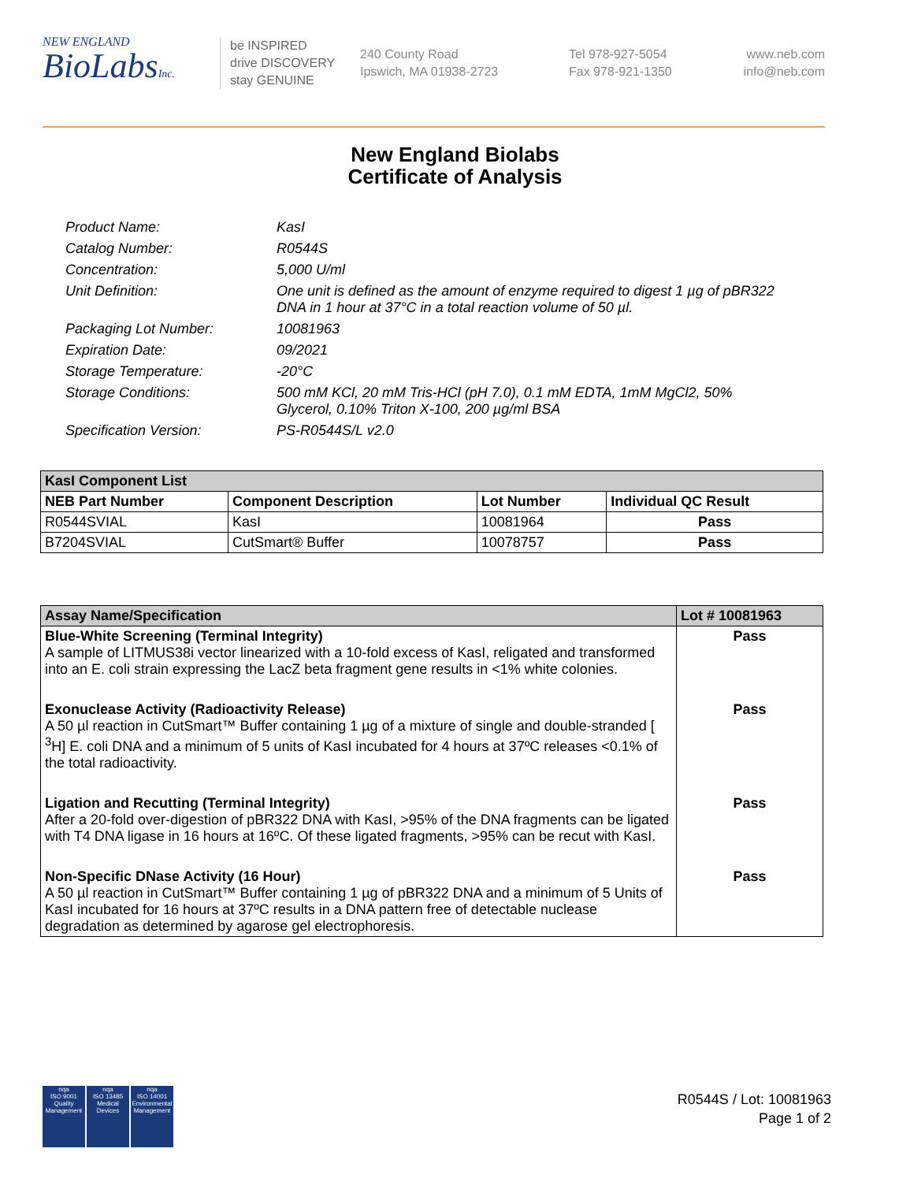NEW ENGLAND
BioLabsInc.
be INSPIRED
drive DISCOVERY
stay GENUINE
240 County Road
Ipswich, MA 01938-2723
Tel 978-927-5054
Fax 978-921-1350
www.neb.com
info@neb.com
New England Biolabs
Certificate of Analysis
Product Name: KasI
Catalog Number: R0544S
Concentration: 5,000 U/ml
Unit Definition: One unit is defined as the amount of enzyme required to digest 1 µg of pBR322 DNA in 1 hour at 37°C in a total reaction volume of 50 µl.
Packaging Lot Number: 10081963
Expiration Date: 09/2021
Storage Temperature: -20°C
Storage Conditions: 500 mM KCl, 20 mM Tris-HCl (pH 7.0), 0.1 mM EDTA, 1mM MgCl2, 50% Glycerol, 0.10% Triton X-100, 200 µg/ml BSA
Specification Version: PS-R0544S/L v2.0
| KasI Component List | | | |
| --- | --- | --- | --- |
| NEB Part Number | Component Description | Lot Number | Individual QC Result |
| R0544SVIAL | KasI | 10081964 | Pass |
| B7204SVIAL | CutSmart® Buffer | 10078757 | Pass |
| Assay Name/Specification | Lot # 10081963 |
| --- | --- |
| Blue-White Screening (Terminal Integrity) A sample of LITMUS38i vector linearized with a 10-fold excess of KasI, religated and transformed into an E. coli strain expressing the LacZ beta fragment gene results in <1% white colonies. | Pass |
| Exonuclease Activity (Radioactivity Release) A 50 µl reaction in CutSmart™ Buffer containing 1 µg of a mixture of single and double-stranded [ <sup>3</sup>H] E. coli DNA and a minimum of 5 units of KasI incubated for 4 hours at 37ºC releases <0.1% of the total radioactivity. | Pass |
| Ligation and Recutting (Terminal Integrity) After a 20-fold over-digestion of pBR322 DNA with KasI, >95% of the DNA fragments can be ligated with T4 DNA ligase in 16 hours at 16ºC. Of these ligated fragments, >95% can be recut with KasI. | Pass |
| Non-Specific DNase Activity (16 Hour) A 50 µl reaction in CutSmart™ Buffer containing 1 µg of pBR322 DNA and a minimum of 5 Units of KasI incubated for 16 hours at 37ºC results in a DNA pattern free of detectable nuclease degradation as determined by agarose gel electrophoresis. | Pass |
nqa
ISO 9001
Quality Management
nqa
ISO 13485
Medical Devices
nqa
ISO 14001
Environmental Management
R0544S / Lot: 10081963
Page 1 of 2